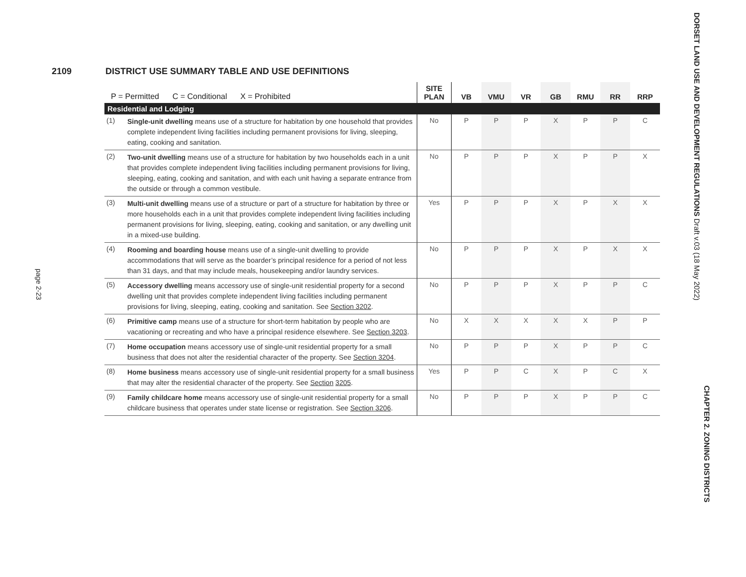2109 DISTRICT USE SUMMARY TABLE AND USE DEFINITIONS
| P = Permitted C = Conditional X = Prohibited | | SITE PLAN | VB | VMU | VR | GB | RMU | RR | RRP |
| --- | --- | --- | --- | --- | --- | --- | --- | --- | --- |
| Residential and Lodging | | | | | | | | | |
| (1) | Single-unit dwelling means use of a structure for habitation by one household that provides complete independent living facilities including permanent provisions for living, sleeping, eating, cooking and sanitation. | No | P | P | P | X | P | P | C |
| (2) | Two-unit dwelling means use of a structure for habitation by two households each in a unit that provides complete independent living facilities including permanent provisions for living, sleeping, eating, cooking and sanitation, and with each unit having a separate entrance from the outside or through a common vestibule. | No | P | P | P | X | P | P | X |
| (3) | Multi-unit dwelling means use of a structure or part of a structure for habitation by three or more households each in a unit that provides complete independent living facilities including permanent provisions for living, sleeping, eating, cooking and sanitation, or any dwelling unit in a mixed-use building. | Yes | P | P | P | X | P | X | X |
| (4) | Rooming and boarding house means use of a single-unit dwelling to provide accommodations that will serve as the boarder’s principal residence for a period of not less than 31 days, and that may include meals, housekeeping and/or laundry services. | No | P | P | P | X | P | X | X |
| (5) | Accessory dwelling means accessory use of single-unit residential property for a second dwelling unit that provides complete independent living facilities including permanent provisions for living, sleeping, eating, cooking and sanitation. See Section 3202 . | No | P | P | P | X | P | P | C |
| (6) | Primitive camp means use of a structure for short-term habitation by people who are vacationing or recreating and who have a principal residence elsewhere. See Section 3203 . | No | X | X | X | X | X | P | P |
| (7) | Home occupation means accessory use of single-unit residential property for a small business that does not alter the residential character of the property. See Section 3204 . | No | P | P | P | X | P | P | C |
| (8) | Home business means accessory use of single-unit residential property for a small business that may alter the residential character of the property. See Section 3205 . | Yes | P | P | C | X | P | C | X |
| (9) | Family childcare home means accessory use of single-unit residential property for a small childcare business that operates under state license or registration. See Section 3206 . | No | P | P | P | X | P | P | C |
page 2-23
DORSET LAND USE AND DEVELOPMENT REGULATIONS Draft v.03 (18 May 2022)
CHAPTER 2. ZONING DISTRICTS